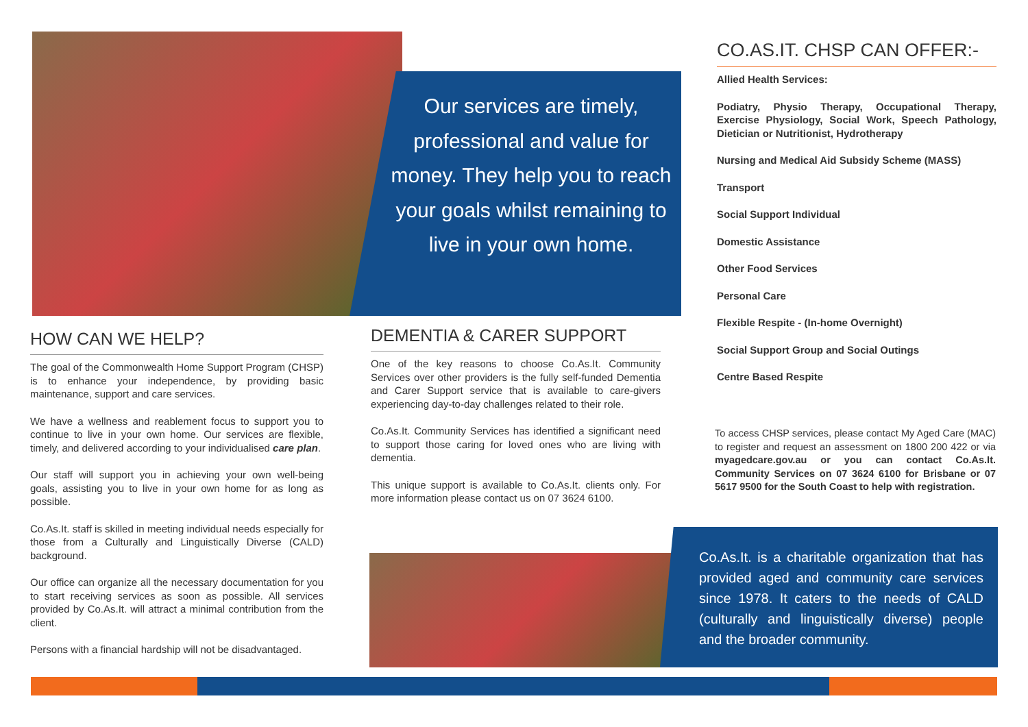Our services are timely, professional and value for money. They help you to reach your goals whilst remaining to live in your own home.
HOW CAN WE HELP?
The goal of the Commonwealth Home Support Program (CHSP) is to enhance your independence, by providing basic maintenance, support and care services.
We have a wellness and reablement focus to support you to continue to live in your own home. Our services are flexible, timely, and delivered according to your individualised care plan.
Our staff will support you in achieving your own well-being goals, assisting you to live in your own home for as long as possible.
Co.As.It. staff is skilled in meeting individual needs especially for those from a Culturally and Linguistically Diverse (CALD) background.
Our office can organize all the necessary documentation for you to start receiving services as soon as possible. All services provided by Co.As.It. will attract a minimal contribution from the client.
Persons with a financial hardship will not be disadvantaged.
DEMENTIA & CARER SUPPORT
One of the key reasons to choose Co.As.It. Community Services over other providers is the fully self-funded Dementia and Carer Support service that is available to care-givers experiencing day-to-day challenges related to their role.
Co.As.It. Community Services has identified a significant need to support those caring for loved ones who are living with dementia.
This unique support is available to Co.As.It. clients only. For more information please contact us on 07 3624 6100.
CO.AS.IT. CHSP CAN OFFER:-
Allied Health Services:
Podiatry, Physio Therapy, Occupational Therapy, Exercise Physiology, Social Work, Speech Pathology, Dietician or Nutritionist, Hydrotherapy
Nursing and Medical Aid Subsidy Scheme (MASS)
Transport
Social Support Individual
Domestic Assistance
Other Food Services
Personal Care
Flexible Respite - (In-home Overnight)
Social Support Group and Social Outings
Centre Based Respite
To access CHSP services, please contact My Aged Care (MAC) to register and request an assessment on 1800 200 422 or via myagedcare.gov.au or you can contact Co.As.It. Community Services on 07 3624 6100 for Brisbane or 07 5617 9500 for the South Coast to help with registration.
Co.As.It. is a charitable organization that has provided aged and community care services since 1978. It caters to the needs of CALD (culturally and linguistically diverse) people and the broader community.